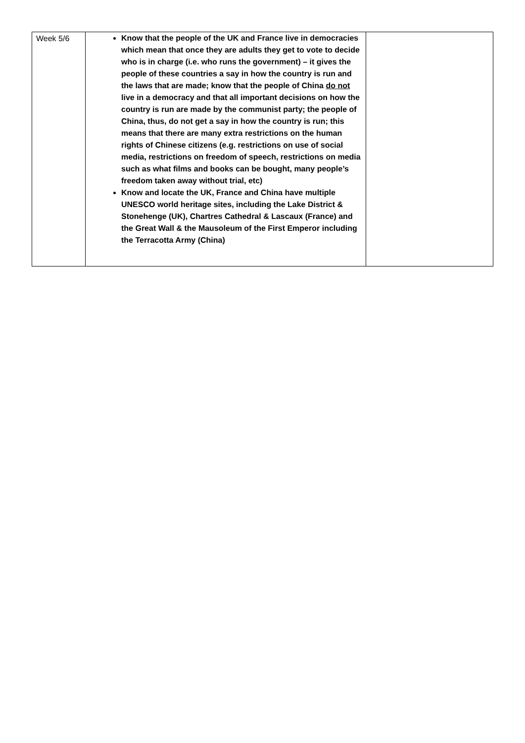| Week 5/6 | Know that the people of the UK and France live in democracies which mean that once they are adults they get to vote to decide who is in charge (i.e. who runs the government) – it gives the people of these countries a say in how the country is run and the laws that are made; know that the people of China do not live in a democracy and that all important decisions on how the country is run are made by the communist party; the people of China, thus, do not get a say in how the country is run; this means that there are many extra restrictions on the human rights of Chinese citizens (e.g. restrictions on use of social media, restrictions on freedom of speech, restrictions on media such as what films and books can be bought, many people’s freedom taken away without trial, etc) Know and locate the UK, France and China have multiple UNESCO world heritage sites, including the Lake District & Stonehenge (UK), Chartres Cathedral & Lascaux (France) and the Great Wall & the Mausoleum of the First Emperor including the Terracotta Army (China) | |